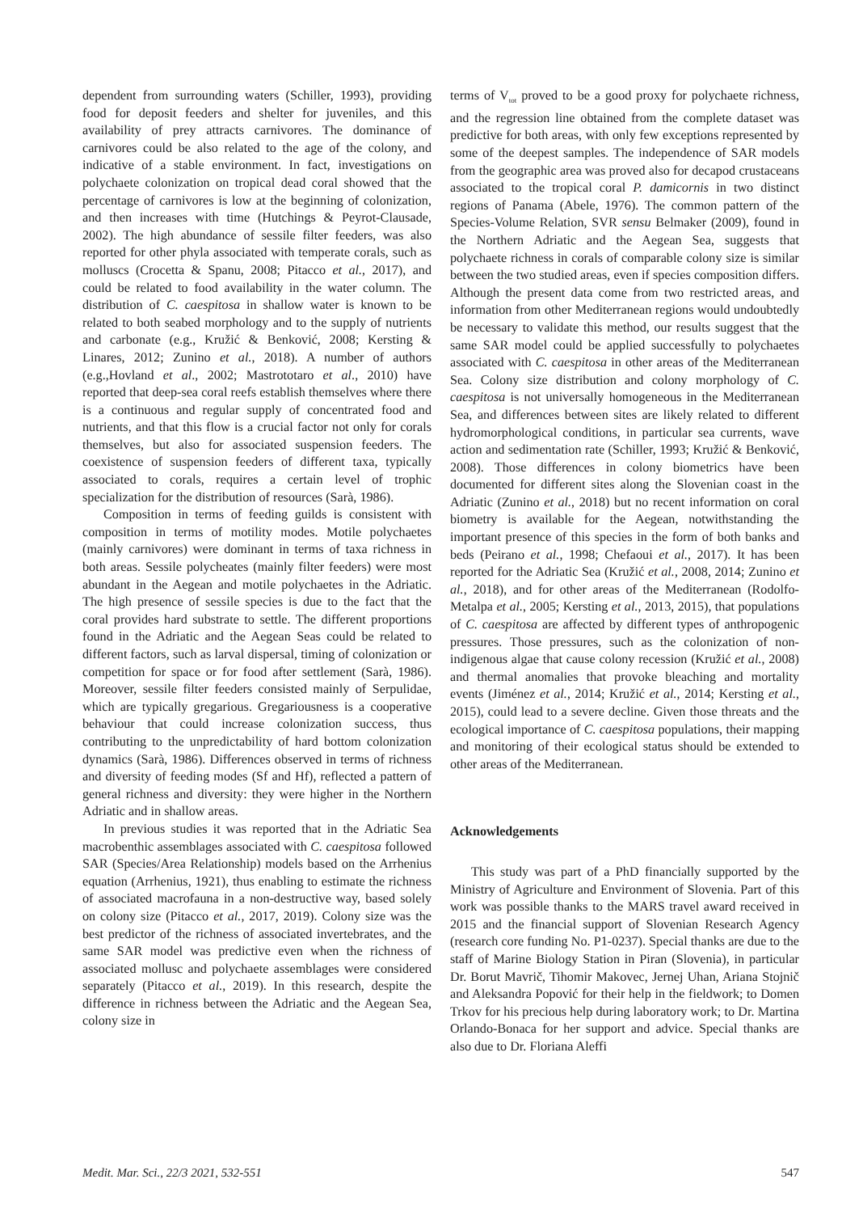dependent from surrounding waters (Schiller, 1993), providing food for deposit feeders and shelter for juveniles, and this availability of prey attracts carnivores. The dominance of carnivores could be also related to the age of the colony, and indicative of a stable environment. In fact, investigations on polychaete colonization on tropical dead coral showed that the percentage of carnivores is low at the beginning of colonization, and then increases with time (Hutchings & Peyrot-Clausade, 2002). The high abundance of sessile filter feeders, was also reported for other phyla associated with temperate corals, such as molluscs (Crocetta & Spanu, 2008; Pitacco et al., 2017), and could be related to food availability in the water column. The distribution of C. caespitosa in shallow water is known to be related to both seabed morphology and to the supply of nutrients and carbonate (e.g., Kružić & Benković, 2008; Kersting & Linares, 2012; Zunino et al., 2018). A number of authors (e.g.,Hovland et al., 2002; Mastrototaro et al., 2010) have reported that deep-sea coral reefs establish themselves where there is a continuous and regular supply of concentrated food and nutrients, and that this flow is a crucial factor not only for corals themselves, but also for associated suspension feeders. The coexistence of suspension feeders of different taxa, typically associated to corals, requires a certain level of trophic specialization for the distribution of resources (Sarà, 1986).
Composition in terms of feeding guilds is consistent with composition in terms of motility modes. Motile polychaetes (mainly carnivores) were dominant in terms of taxa richness in both areas. Sessile polycheates (mainly filter feeders) were most abundant in the Aegean and motile polychaetes in the Adriatic. The high presence of sessile species is due to the fact that the coral provides hard substrate to settle. The different proportions found in the Adriatic and the Aegean Seas could be related to different factors, such as larval dispersal, timing of colonization or competition for space or for food after settlement (Sarà, 1986). Moreover, sessile filter feeders consisted mainly of Serpulidae, which are typically gregarious. Gregariousness is a cooperative behaviour that could increase colonization success, thus contributing to the unpredictability of hard bottom colonization dynamics (Sarà, 1986). Differences observed in terms of richness and diversity of feeding modes (Sf and Hf), reflected a pattern of general richness and diversity: they were higher in the Northern Adriatic and in shallow areas.
In previous studies it was reported that in the Adriatic Sea macrobenthic assemblages associated with C. caespitosa followed SAR (Species/Area Relationship) models based on the Arrhenius equation (Arrhenius, 1921), thus enabling to estimate the richness of associated macrofauna in a non-destructive way, based solely on colony size (Pitacco et al., 2017, 2019). Colony size was the best predictor of the richness of associated invertebrates, and the same SAR model was predictive even when the richness of associated mollusc and polychaete assemblages were considered separately (Pitacco et al., 2019). In this research, despite the difference in richness between the Adriatic and the Aegean Sea, colony size in
terms of V<sub>tot</sub> proved to be a good proxy for polychaete richness, and the regression line obtained from the complete dataset was predictive for both areas, with only few exceptions represented by some of the deepest samples. The independence of SAR models from the geographic area was proved also for decapod crustaceans associated to the tropical coral P. damicornis in two distinct regions of Panama (Abele, 1976). The common pattern of the Species-Volume Relation, SVR sensu Belmaker (2009), found in the Northern Adriatic and the Aegean Sea, suggests that polychaete richness in corals of comparable colony size is similar between the two studied areas, even if species composition differs. Although the present data come from two restricted areas, and information from other Mediterranean regions would undoubtedly be necessary to validate this method, our results suggest that the same SAR model could be applied successfully to polychaetes associated with C. caespitosa in other areas of the Mediterranean Sea. Colony size distribution and colony morphology of C. caespitosa is not universally homogeneous in the Mediterranean Sea, and differences between sites are likely related to different hydromorphological conditions, in particular sea currents, wave action and sedimentation rate (Schiller, 1993; Kružić & Benković, 2008). Those differences in colony biometrics have been documented for different sites along the Slovenian coast in the Adriatic (Zunino et al., 2018) but no recent information on coral biometry is available for the Aegean, notwithstanding the important presence of this species in the form of both banks and beds (Peirano et al., 1998; Chefaoui et al., 2017). It has been reported for the Adriatic Sea (Kružić et al., 2008, 2014; Zunino et al., 2018), and for other areas of the Mediterranean (Rodolfo-Metalpa et al., 2005; Kersting et al., 2013, 2015), that populations of C. caespitosa are affected by different types of anthropogenic pressures. Those pressures, such as the colonization of non-indigenous algae that cause colony recession (Kružić et al., 2008) and thermal anomalies that provoke bleaching and mortality events (Jiménez et al., 2014; Kružić et al., 2014; Kersting et al., 2015), could lead to a severe decline. Given those threats and the ecological importance of C. caespitosa populations, their mapping and monitoring of their ecological status should be extended to other areas of the Mediterranean.
Acknowledgements
This study was part of a PhD financially supported by the Ministry of Agriculture and Environment of Slovenia. Part of this work was possible thanks to the MARS travel award received in 2015 and the financial support of Slovenian Research Agency (research core funding No. P1-0237). Special thanks are due to the staff of Marine Biology Station in Piran (Slovenia), in particular Dr. Borut Mavrič, Tihomir Makovec, Jernej Uhan, Ariana Stojnič and Aleksandra Popović for their help in the fieldwork; to Domen Trkov for his precious help during laboratory work; to Dr. Martina Orlando-Bonaca for her support and advice. Special thanks are also due to Dr. Floriana Aleffi
Medit. Mar. Sci., 22/3 2021, 532-551 547